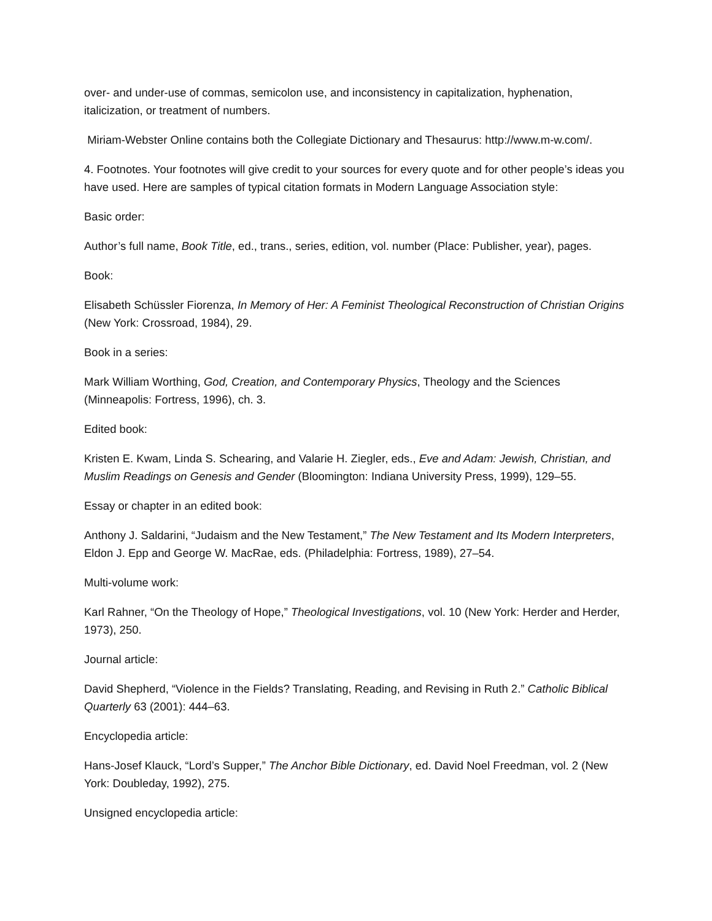over- and under-use of commas, semicolon use, and inconsistency in capitalization, hyphenation, italicization, or treatment of numbers.
Miriam-Webster Online contains both the Collegiate Dictionary and Thesaurus: http://www.m-w.com/.
4. Footnotes. Your footnotes will give credit to your sources for every quote and for other people’s ideas you have used. Here are samples of typical citation formats in Modern Language Association style:
Basic order:
Author’s full name, Book Title, ed., trans., series, edition, vol. number (Place: Publisher, year), pages.
Book:
Elisabeth Schüssler Fiorenza, In Memory of Her: A Feminist Theological Reconstruction of Christian Origins (New York: Crossroad, 1984), 29.
Book in a series:
Mark William Worthing, God, Creation, and Contemporary Physics, Theology and the Sciences (Minneapolis: Fortress, 1996), ch. 3.
Edited book:
Kristen E. Kwam, Linda S. Schearing, and Valarie H. Ziegler, eds., Eve and Adam: Jewish, Christian, and Muslim Readings on Genesis and Gender (Bloomington: Indiana University Press, 1999), 129–55.
Essay or chapter in an edited book:
Anthony J. Saldarini, “Judaism and the New Testament,” The New Testament and Its Modern Interpreters, Eldon J. Epp and George W. MacRae, eds. (Philadelphia: Fortress, 1989), 27–54.
Multi-volume work:
Karl Rahner, “On the Theology of Hope,” Theological Investigations, vol. 10 (New York: Herder and Herder, 1973), 250.
Journal article:
David Shepherd, “Violence in the Fields? Translating, Reading, and Revising in Ruth 2.” Catholic Biblical Quarterly 63 (2001): 444–63.
Encyclopedia article:
Hans-Josef Klauck, “Lord’s Supper,” The Anchor Bible Dictionary, ed. David Noel Freedman, vol. 2 (New York: Doubleday, 1992), 275.
Unsigned encyclopedia article: